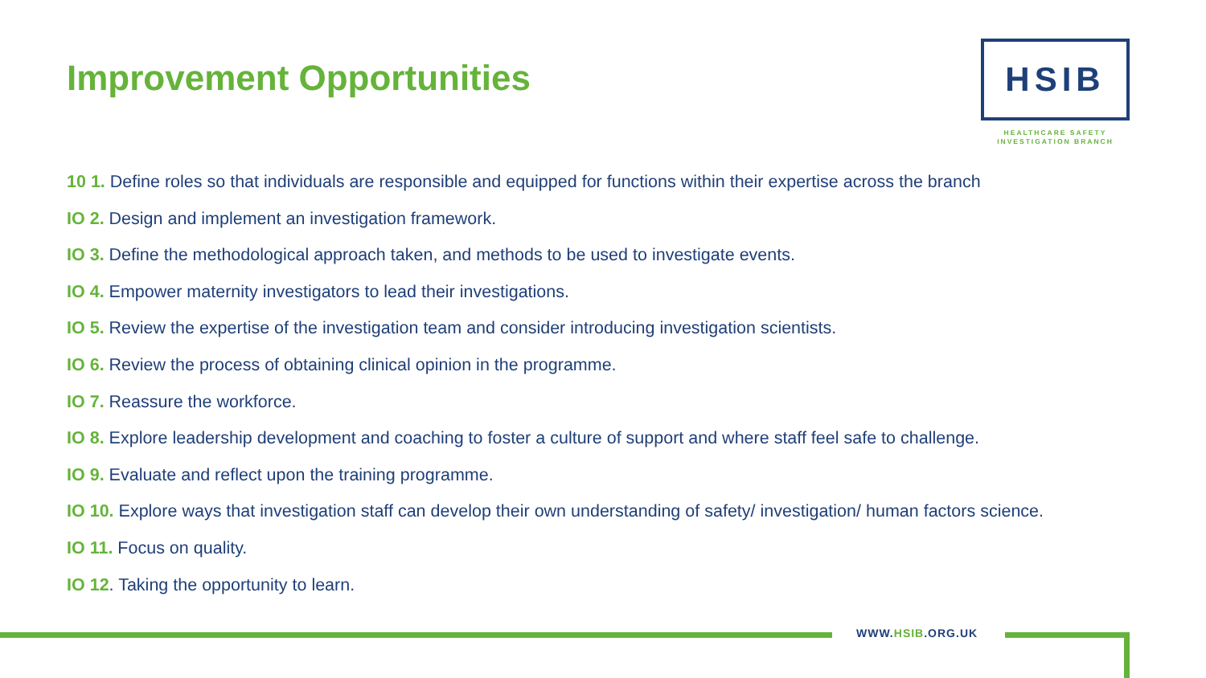Improvement Opportunities
HSIB
HEALTHCARE SAFETY
INVESTIGATION BRANCH
10 1. Define roles so that individuals are responsible and equipped for functions within their expertise across the branch
IO 2. Design and implement an investigation framework.
IO 3. Define the methodological approach taken, and methods to be used to investigate events.
IO 4. Empower maternity investigators to lead their investigations.
IO 5. Review the expertise of the investigation team and consider introducing investigation scientists.
IO 6. Review the process of obtaining clinical opinion in the programme.
IO 7. Reassure the workforce.
IO 8. Explore leadership development and coaching to foster a culture of support and where staff feel safe to challenge.
IO 9. Evaluate and reflect upon the training programme.
IO 10. Explore ways that investigation staff can develop their own understanding of safety/ investigation/ human factors science.
IO 11. Focus on quality.
IO 12. Taking the opportunity to learn.
WWW.HSIB.ORG.UK